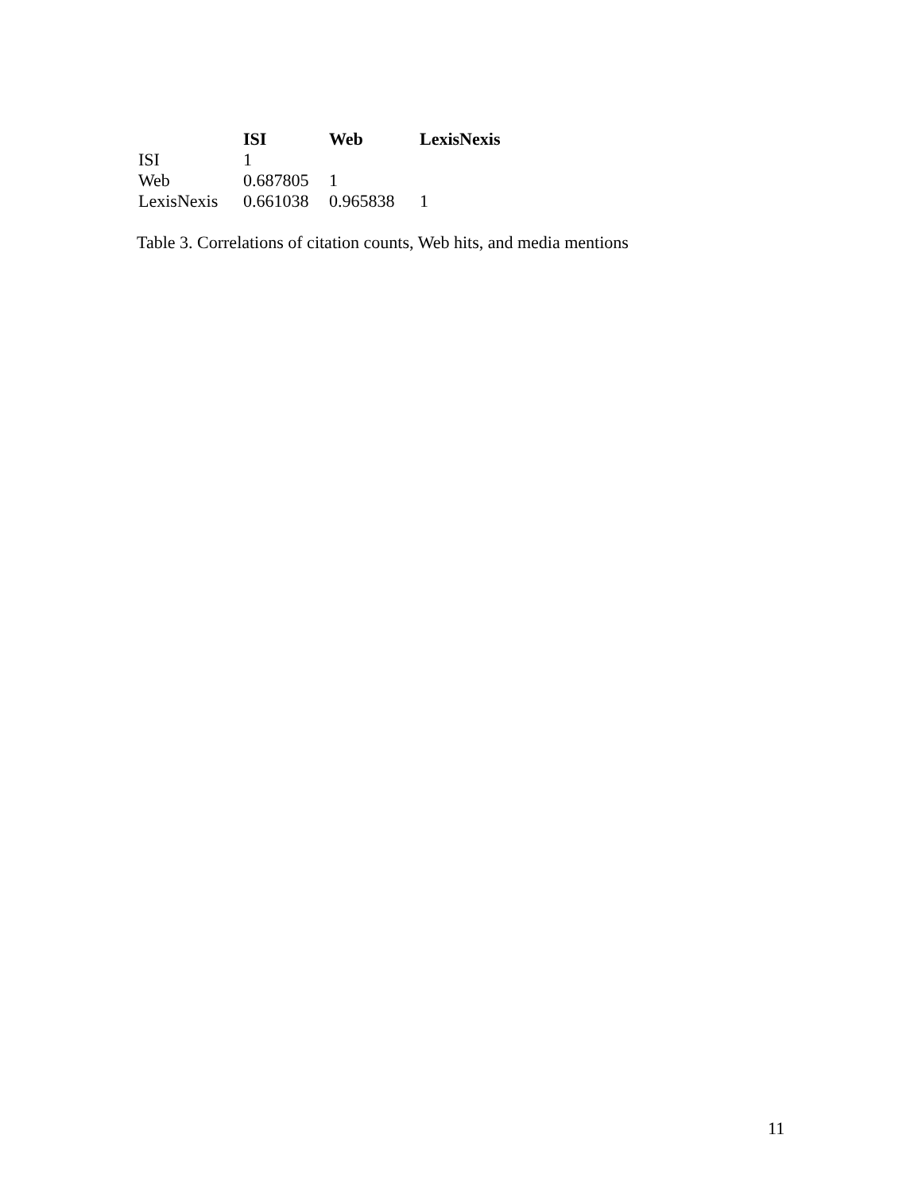| | ISI | Web | LexisNexis |
| --- | --- | --- | --- |
| ISI | 1 | | |
| Web | 0.687805 | 1 | |
| LexisNexis | 0.661038 | 0.965838 | 1 |
Table 3. Correlations of citation counts, Web hits, and media mentions
11